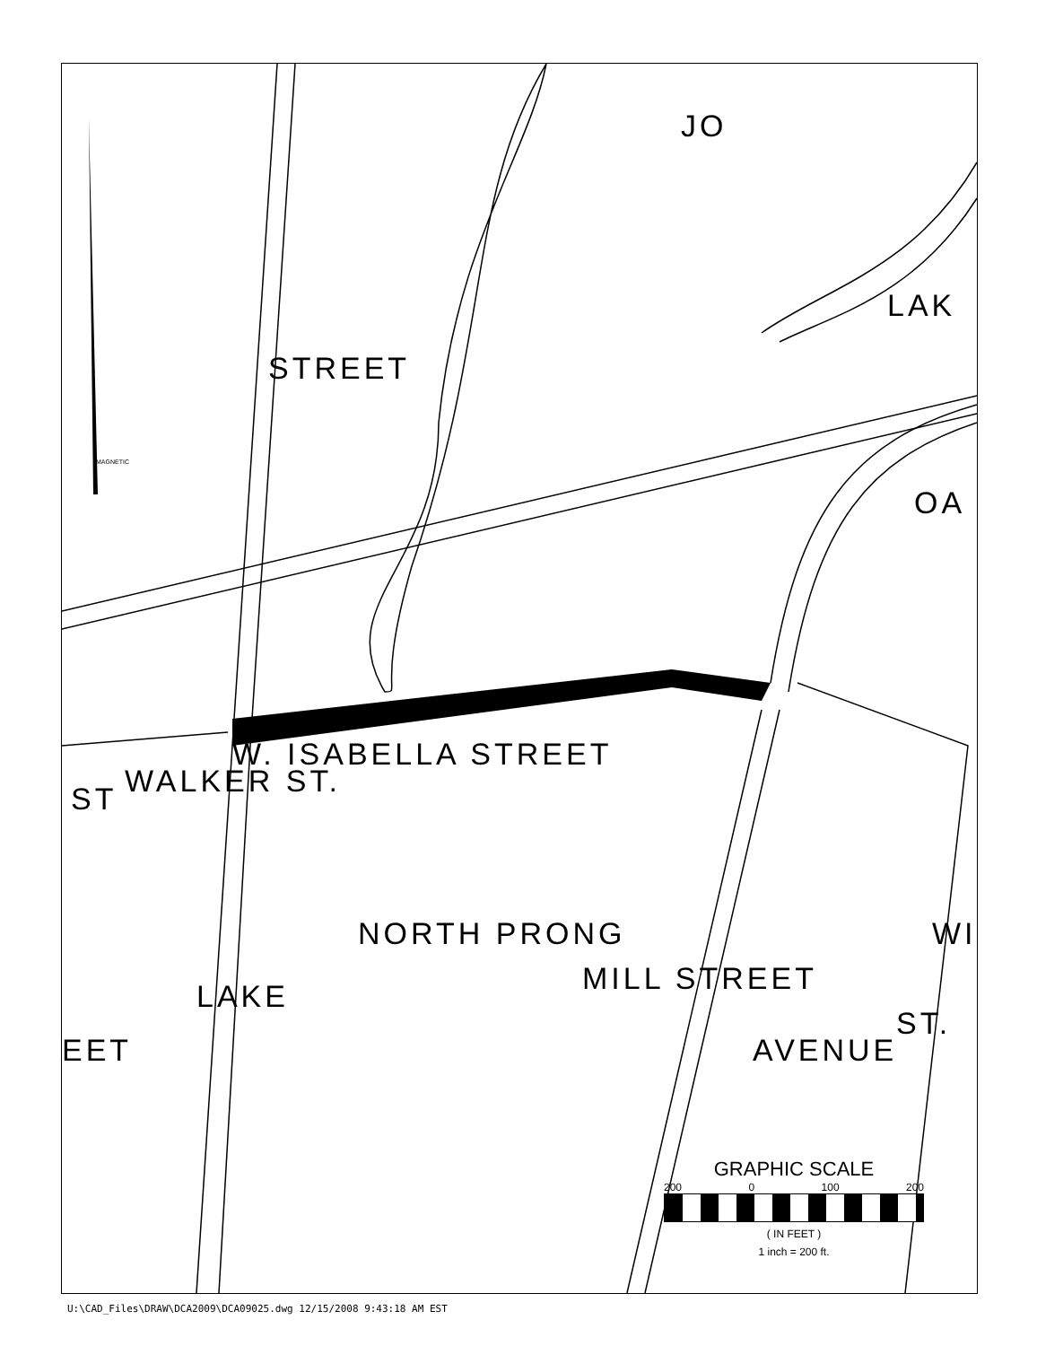W. ISABELLA STREET
STREET
LAKE
WALKER ST.
NORTH PRONG
MILL STREET
AVENUE
ST.
LAK
EET
ST
OA
WI
JO
MAGNETIC
GRAPHIC SCALE
200 0 100 200
( IN FEET )
1 inch = 200 ft.
U:\CAD_Files\DRAW\DCA2009\DCA09025.dwg 12/15/2008 9:43:18 AM EST